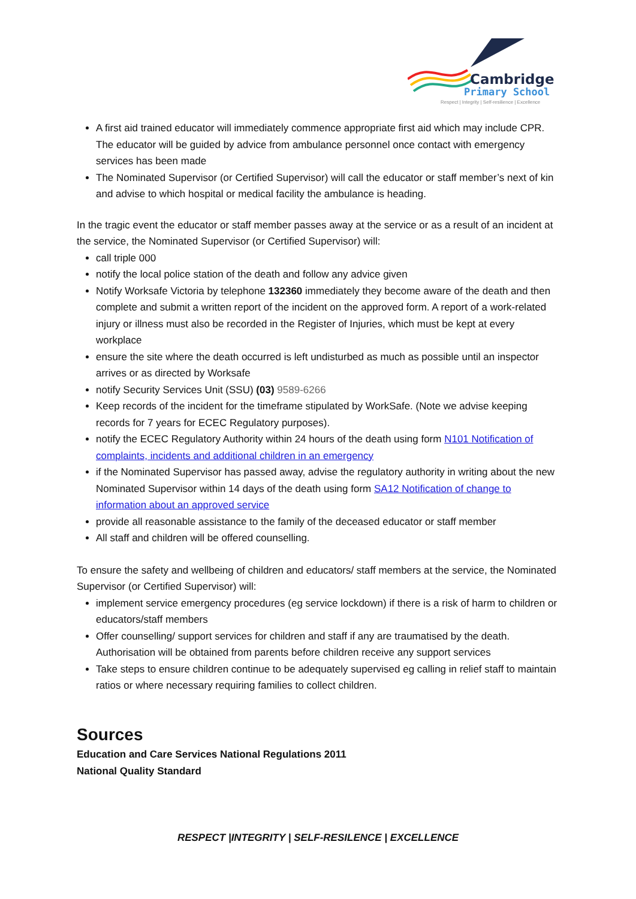Cambridge
Primary School
Respect | Integrity | Self-resilience | Excellence
A first aid trained educator will immediately commence appropriate first aid which may include CPR. The educator will be guided by advice from ambulance personnel once contact with emergency services has been made
The Nominated Supervisor (or Certified Supervisor) will call the educator or staff member’s next of kin and advise to which hospital or medical facility the ambulance is heading.
In the tragic event the educator or staff member passes away at the service or as a result of an incident at the service, the Nominated Supervisor (or Certified Supervisor) will:
call triple 000
notify the local police station of the death and follow any advice given
Notify Worksafe Victoria by telephone 132360 immediately they become aware of the death and then complete and submit a written report of the incident on the approved form. A report of a work-related injury or illness must also be recorded in the Register of Injuries, which must be kept at every workplace
ensure the site where the death occurred is left undisturbed as much as possible until an inspector arrives or as directed by Worksafe
notify Security Services Unit (SSU) (03) 9589-6266
Keep records of the incident for the timeframe stipulated by WorkSafe. (Note we advise keeping records for 7 years for ECEC Regulatory purposes).
notify the ECEC Regulatory Authority within 24 hours of the death using form N101 Notification of complaints, incidents and additional children in an emergency
if the Nominated Supervisor has passed away, advise the regulatory authority in writing about the new Nominated Supervisor within 14 days of the death using form SA12 Notification of change to information about an approved service
provide all reasonable assistance to the family of the deceased educator or staff member
All staff and children will be offered counselling.
To ensure the safety and wellbeing of children and educators/ staff members at the service, the Nominated Supervisor (or Certified Supervisor) will:
implement service emergency procedures (eg service lockdown) if there is a risk of harm to children or educators/staff members
Offer counselling/ support services for children and staff if any are traumatised by the death. Authorisation will be obtained from parents before children receive any support services
Take steps to ensure children continue to be adequately supervised eg calling in relief staff to maintain ratios or where necessary requiring families to collect children.
Sources
Education and Care Services National Regulations 2011
National Quality Standard
RESPECT |INTEGRITY | SELF-RESILENCE | EXCELLENCE